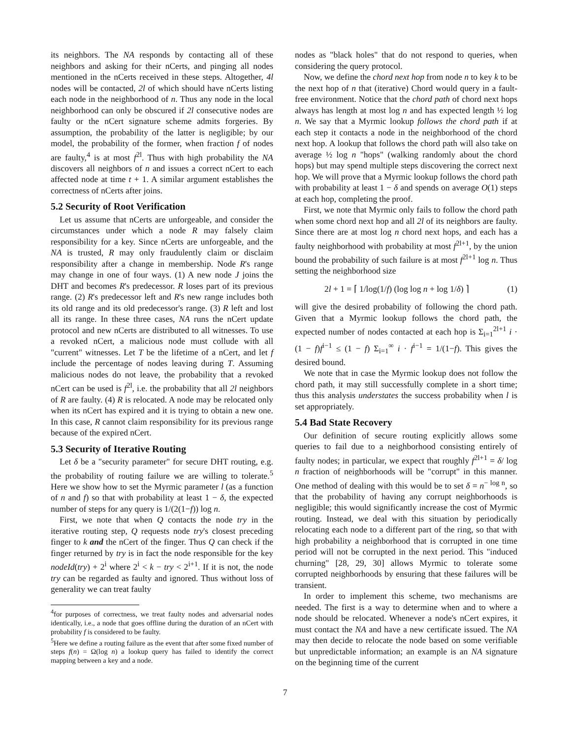its neighbors. The NA responds by contacting all of these neighbors and asking for their nCerts, and pinging all nodes mentioned in the nCerts received in these steps. Altogether, 4l nodes will be contacted, 2l of which should have nCerts listing each node in the neighborhood of n. Thus any node in the local neighborhood can only be obscured if 2l consecutive nodes are faulty or the nCert signature scheme admits forgeries. By assumption, the probability of the latter is negligible; by our model, the probability of the former, when fraction f of nodes are faulty,<sup>4</sup> is at most f<sup>2l</sup>. Thus with high probability the NA discovers all neighbors of n and issues a correct nCert to each affected node at time t + 1. A similar argument establishes the correctness of nCerts after joins.
5.2 Security of Root Verification
Let us assume that nCerts are unforgeable, and consider the circumstances under which a node R may falsely claim responsibility for a key. Since nCerts are unforgeable, and the NA is trusted, R may only fraudulently claim or disclaim responsibility after a change in membership. Node R's range may change in one of four ways. (1) A new node J joins the DHT and becomes R's predecessor. R loses part of its previous range. (2) R's predecessor left and R's new range includes both its old range and its old predecessor's range. (3) R left and lost all its range. In these three cases, NA runs the nCert update protocol and new nCerts are distributed to all witnesses. To use a revoked nCert, a malicious node must collude with all "current" witnesses. Let T be the lifetime of a nCert, and let f include the percentage of nodes leaving during T. Assuming malicious nodes do not leave, the probability that a revoked nCert can be used is f<sup>2l</sup>, i.e. the probability that all 2l neighbors of R are faulty. (4) R is relocated. A node may be relocated only when its nCert has expired and it is trying to obtain a new one. In this case, R cannot claim responsibility for its previous range because of the expired nCert.
5.3 Security of Iterative Routing
Let δ be a "security parameter" for secure DHT routing, e.g. the probability of routing failure we are willing to tolerate.<sup>5</sup> Here we show how to set the Myrmic parameter l (as a function of n and f) so that with probability at least 1 − δ, the expected number of steps for any query is 1/(2(1−f)) log n.
First, we note that when Q contacts the node try in the iterative routing step, Q requests node try's closest preceding finger to k and the nCert of the finger. Thus Q can check if the finger returned by try is in fact the node responsible for the key nodeId(try) + 2<sup>i</sup> where 2<sup>i</sup> < k − try < 2<sup>i+1</sup>. If it is not, the node try can be regarded as faulty and ignored. Thus without loss of generality we can treat faulty
<sup>4</sup> for purposes of correctness, we treat faulty nodes and adversarial nodes identically, i.e., a node that goes offline during the duration of an nCert with probability f is considered to be faulty.
<sup>5</sup> Here we define a routing failure as the event that after some fixed number of steps f(n) = Ω(log n) a lookup query has failed to identify the correct mapping between a key and a node.
nodes as "black holes" that do not respond to queries, when considering the query protocol.
Now, we define the chord next hop from node n to key k to be the next hop of n that (iterative) Chord would query in a fault-free environment. Notice that the chord path of chord next hops always has length at most log n and has expected length ½ log n. We say that a Myrmic lookup follows the chord path if at each step it contacts a node in the neighborhood of the chord next hop. A lookup that follows the chord path will also take on average ½ log n "hops" (walking randomly about the chord hops) but may spend multiple steps discovering the correct next hop. We will prove that a Myrmic lookup follows the chord path with probability at least 1 − δ and spends on average O(1) steps at each hop, completing the proof.
First, we note that Myrmic only fails to follow the chord path when some chord next hop and all 2l of its neighbors are faulty. Since there are at most log n chord next hops, and each has a faulty neighborhood with probability at most f<sup>2l+1</sup>, by the union bound the probability of such failure is at most f<sup>2l+1</sup> log n. Thus setting the neighborhood size
2l + 1 = ⌈ 1/log(1/f) (log log n + log 1/δ) ⌉ (1)
will give the desired probability of following the chord path. Given that a Myrmic lookup follows the chord path, the expected number of nodes contacted at each hop is Σ<sub>i=1</sub><sup>2l+1</sup> i · (1 − f)f<sup>i−1</sup> ≤ (1 − f) Σ<sub>i=1</sub><sup>∞</sup> i · f<sup>i−1</sup> = 1/(1−f). This gives the desired bound.
We note that in case the Myrmic lookup does not follow the chord path, it may still successfully complete in a short time; thus this analysis understates the success probability when l is set appropriately.
5.4 Bad State Recovery
Our definition of secure routing explicitly allows some queries to fail due to a neighborhood consisting entirely of faulty nodes; in particular, we expect that roughly f<sup>2l+1</sup> = δ/ log n fraction of neighborhoods will be "corrupt" in this manner. One method of dealing with this would be to set δ = n<sup>− log n</sup>, so that the probability of having any corrupt neighborhoods is negligible; this would significantly increase the cost of Myrmic routing. Instead, we deal with this situation by periodically relocating each node to a different part of the ring, so that with high probability a neighborhood that is corrupted in one time period will not be corrupted in the next period. This "induced churning" [28, 29, 30] allows Myrmic to tolerate some corrupted neighborhoods by ensuring that these failures will be transient.
In order to implement this scheme, two mechanisms are needed. The first is a way to determine when and to where a node should be relocated. Whenever a node's nCert expires, it must contact the NA and have a new certificate issued. The NA may then decide to relocate the node based on some verifiable but unpredictable information; an example is an NA signature on the beginning time of the current
7